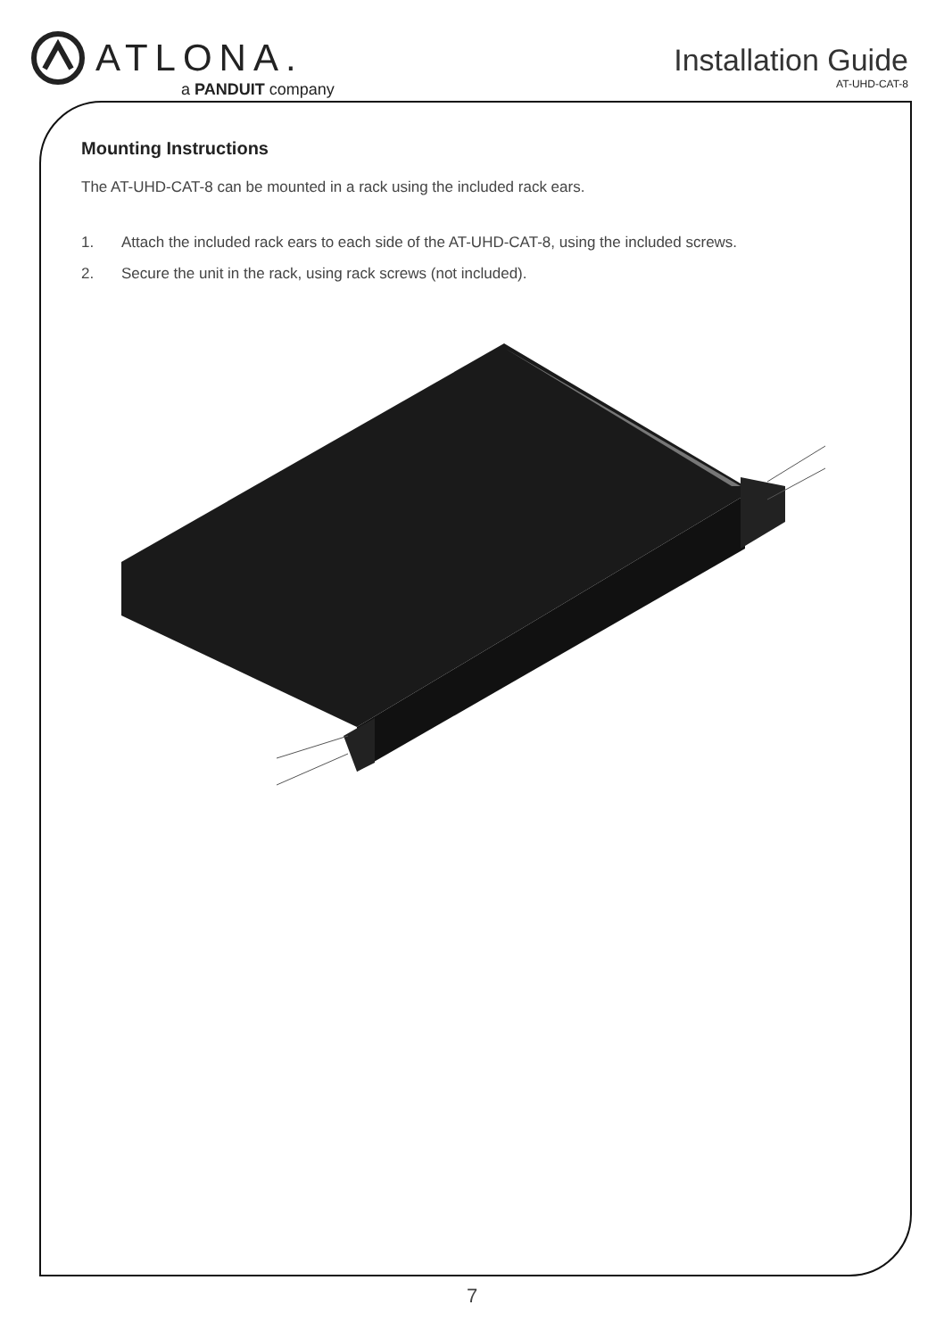ATLONA.
a PANDUIT company
Installation Guide
AT-UHD-CAT-8
Mounting Instructions
The AT-UHD-CAT-8 can be mounted in a rack using the included rack ears.
1. Attach the included rack ears to each side of the AT-UHD-CAT-8, using the included screws.
2. Secure the unit in the rack, using rack screws (not included).
7